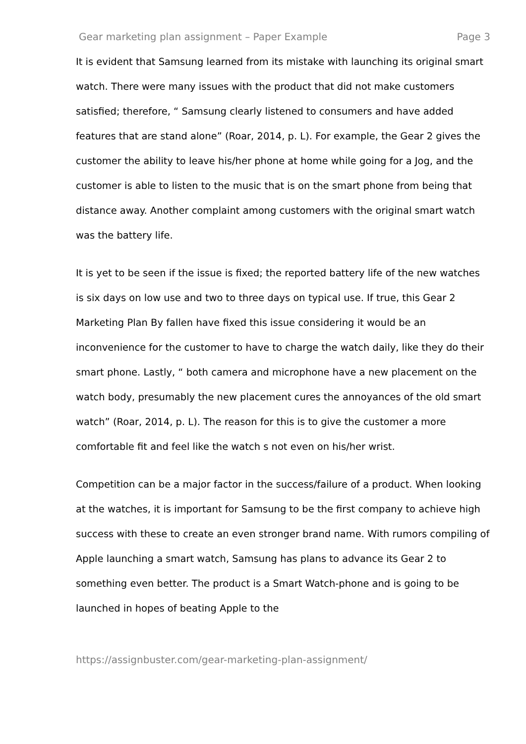Gear marketing plan assignment – Paper Example Page 3
It is evident that Samsung learned from its mistake with launching its original smart watch. There were many issues with the product that did not make customers satisfied; therefore, “ Samsung clearly listened to consumers and have added features that are stand alone” (Roar, 2014, p. L). For example, the Gear 2 gives the customer the ability to leave his/her phone at home while going for a Jog, and the customer is able to listen to the music that is on the smart phone from being that distance away. Another complaint among customers with the original smart watch was the battery life.
It is yet to be seen if the issue is fixed; the reported battery life of the new watches is six days on low use and two to three days on typical use. If true, this Gear 2 Marketing Plan By fallen have fixed this issue considering it would be an inconvenience for the customer to have to charge the watch daily, like they do their smart phone. Lastly, “ both camera and microphone have a new placement on the watch body, presumably the new placement cures the annoyances of the old smart watch” (Roar, 2014, p. L). The reason for this is to give the customer a more comfortable fit and feel like the watch s not even on his/her wrist.
Competition can be a major factor in the success/failure of a product. When looking at the watches, it is important for Samsung to be the first company to achieve high success with these to create an even stronger brand name. With rumors compiling of Apple launching a smart watch, Samsung has plans to advance its Gear 2 to something even better. The product is a Smart Watch-phone and is going to be launched in hopes of beating Apple to the
https://assignbuster.com/gear-marketing-plan-assignment/